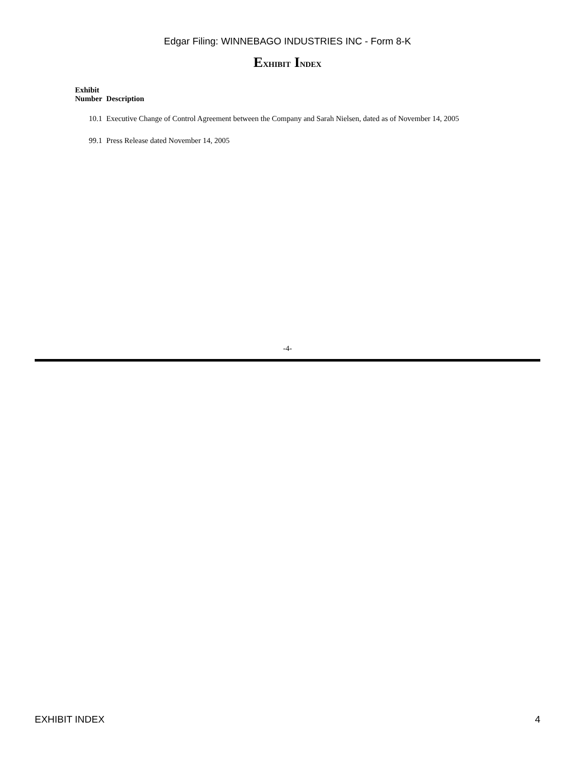Edgar Filing: WINNEBAGO INDUSTRIES INC - Form 8-K
EXHIBIT INDEX
| Exhibit Number | Description |
| --- | --- |
| 10.1 | Executive Change of Control Agreement between the Company and Sarah Nielsen, dated as of November 14, 2005 |
| 99.1 | Press Release dated November 14, 2005 |
-4-
EXHIBIT INDEX 4